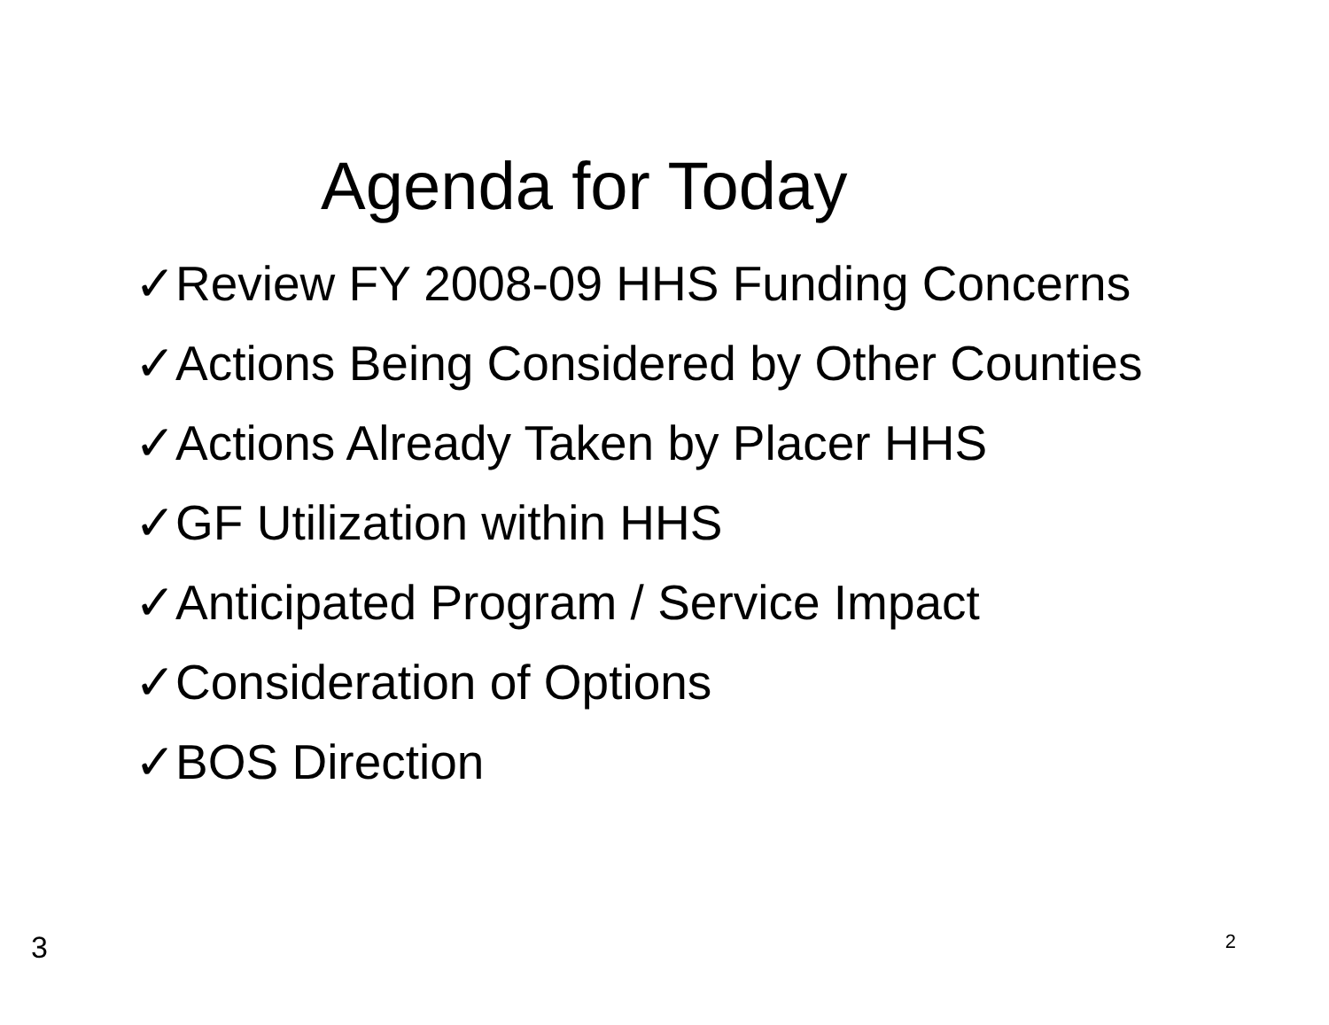Agenda for Today
✓Review FY 2008-09 HHS Funding Concerns
✓Actions Being Considered by Other Counties
✓Actions Already Taken by Placer HHS
✓GF Utilization within HHS
✓Anticipated Program / Service Impact
✓Consideration of Options
✓BOS Direction
3 2